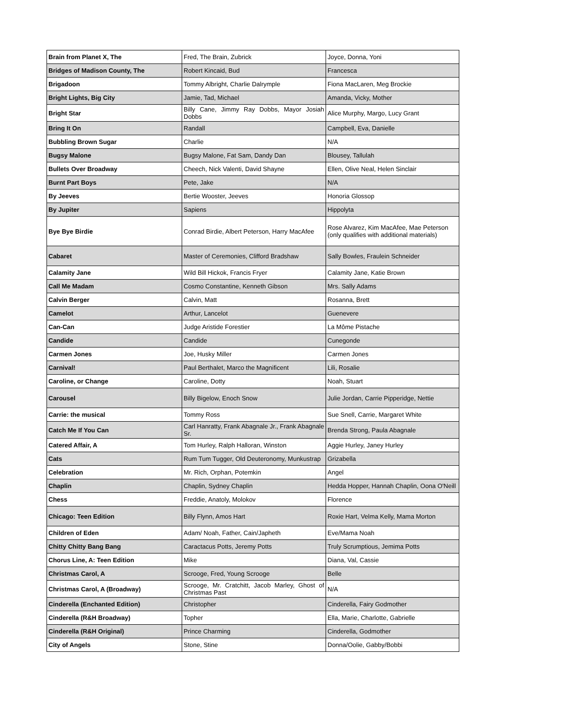| Brain from Planet X, The | Fred, The Brain, Zubrick | Joyce, Donna, Yoni |
| Bridges of Madison County, The | Robert Kincaid, Bud | Francesca |
| Brigadoon | Tommy Albright, Charlie Dalrymple | Fiona MacLaren, Meg Brockie |
| Bright Lights, Big City | Jamie, Tad, Michael | Amanda, Vicky, Mother |
| Bright Star | Billy Cane, Jimmy Ray Dobbs, Mayor Josiah Dobbs | Alice Murphy, Margo, Lucy Grant |
| Bring It On | Randall | Campbell, Eva, Danielle |
| Bubbling Brown Sugar | Charlie | N/A |
| Bugsy Malone | Bugsy Malone, Fat Sam, Dandy Dan | Blousey, Tallulah |
| Bullets Over Broadway | Cheech, Nick Valenti, David Shayne | Ellen, Olive Neal, Helen Sinclair |
| Burnt Part Boys | Pete, Jake | N/A |
| By Jeeves | Bertie Wooster, Jeeves | Honoria Glossop |
| By Jupiter | Sapiens | Hippolyta |
| Bye Bye Birdie | Conrad Birdie, Albert Peterson, Harry MacAfee | Rose Alvarez, Kim MacAfee, Mae Peterson (only qualifies with additional materials) |
| Cabaret | Master of Ceremonies, Clifford Bradshaw | Sally Bowles, Fraulein Schneider |
| Calamity Jane | Wild Bill Hickok, Francis Fryer | Calamity Jane, Katie Brown |
| Call Me Madam | Cosmo Constantine, Kenneth Gibson | Mrs. Sally Adams |
| Calvin Berger | Calvin, Matt | Rosanna, Brett |
| Camelot | Arthur, Lancelot | Guenevere |
| Can-Can | Judge Aristide Forestier | La Môme Pistache |
| Candide | Candide | Cunegonde |
| Carmen Jones | Joe, Husky Miller | Carmen Jones |
| Carnival! | Paul Berthalet, Marco the Magnificent | Lili, Rosalie |
| Caroline, or Change | Caroline, Dotty | Noah, Stuart |
| Carousel | Billy Bigelow, Enoch Snow | Julie Jordan, Carrie Pipperidge, Nettie |
| Carrie: the musical | Tommy Ross | Sue Snell, Carrie, Margaret White |
| Catch Me If You Can | Carl Hanratty, Frank Abagnale Jr., Frank Abagnale Sr. | Brenda Strong, Paula Abagnale |
| Catered Affair, A | Tom Hurley, Ralph Halloran, Winston | Aggie Hurley, Janey Hurley |
| Cats | Rum Tum Tugger, Old Deuteronomy, Munkustrap | Grizabella |
| Celebration | Mr. Rich, Orphan, Potemkin | Angel |
| Chaplin | Chaplin, Sydney Chaplin | Hedda Hopper, Hannah Chaplin, Oona O'Neill |
| Chess | Freddie, Anatoly, Molokov | Florence |
| Chicago: Teen Edition | Billy Flynn, Amos Hart | Roxie Hart, Velma Kelly, Mama Morton |
| Children of Eden | Adam/ Noah, Father, Cain/Japheth | Eve/Mama Noah |
| Chitty Chitty Bang Bang | Caractacus Potts, Jeremy Potts | Truly Scrumptious, Jemima Potts |
| Chorus Line, A: Teen Edition | Mike | Diana, Val, Cassie |
| Christmas Carol, A | Scrooge, Fred, Young Scrooge | Belle |
| Christmas Carol, A (Broadway) | Scrooge, Mr. Cratchitt, Jacob Marley, Ghost of Christmas Past | N/A |
| Cinderella (Enchanted Edition) | Christopher | Cinderella, Fairy Godmother |
| Cinderella (R&H Broadway) | Topher | Ella, Marie, Charlotte, Gabrielle |
| Cinderella (R&H Original) | Prince Charming | Cinderella, Godmother |
| City of Angels | Stone, Stine | Donna/Oolie, Gabby/Bobbi |